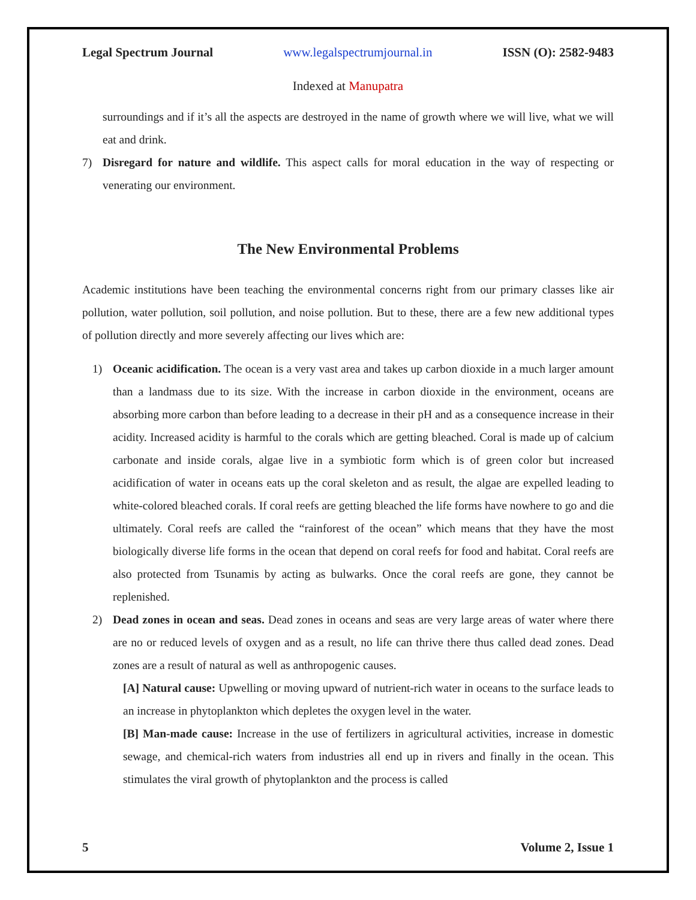Legal Spectrum Journal www.legalspectrumjournal.in ISSN (O): 2582-9483
Indexed at Manupatra
surroundings and if it’s all the aspects are destroyed in the name of growth where we will live, what we will eat and drink.
7) Disregard for nature and wildlife. This aspect calls for moral education in the way of respecting or venerating our environment.
The New Environmental Problems
Academic institutions have been teaching the environmental concerns right from our primary classes like air pollution, water pollution, soil pollution, and noise pollution. But to these, there are a few new additional types of pollution directly and more severely affecting our lives which are:
1) Oceanic acidification. The ocean is a very vast area and takes up carbon dioxide in a much larger amount than a landmass due to its size. With the increase in carbon dioxide in the environment, oceans are absorbing more carbon than before leading to a decrease in their pH and as a consequence increase in their acidity. Increased acidity is harmful to the corals which are getting bleached. Coral is made up of calcium carbonate and inside corals, algae live in a symbiotic form which is of green color but increased acidification of water in oceans eats up the coral skeleton and as result, the algae are expelled leading to white-colored bleached corals. If coral reefs are getting bleached the life forms have nowhere to go and die ultimately. Coral reefs are called the “rainforest of the ocean” which means that they have the most biologically diverse life forms in the ocean that depend on coral reefs for food and habitat. Coral reefs are also protected from Tsunamis by acting as bulwarks. Once the coral reefs are gone, they cannot be replenished.
2) Dead zones in ocean and seas. Dead zones in oceans and seas are very large areas of water where there are no or reduced levels of oxygen and as a result, no life can thrive there thus called dead zones. Dead zones are a result of natural as well as anthropogenic causes.
[A] Natural cause: Upwelling or moving upward of nutrient-rich water in oceans to the surface leads to an increase in phytoplankton which depletes the oxygen level in the water.
[B] Man-made cause: Increase in the use of fertilizers in agricultural activities, increase in domestic sewage, and chemical-rich waters from industries all end up in rivers and finally in the ocean. This stimulates the viral growth of phytoplankton and the process is called
5 Volume 2, Issue 1